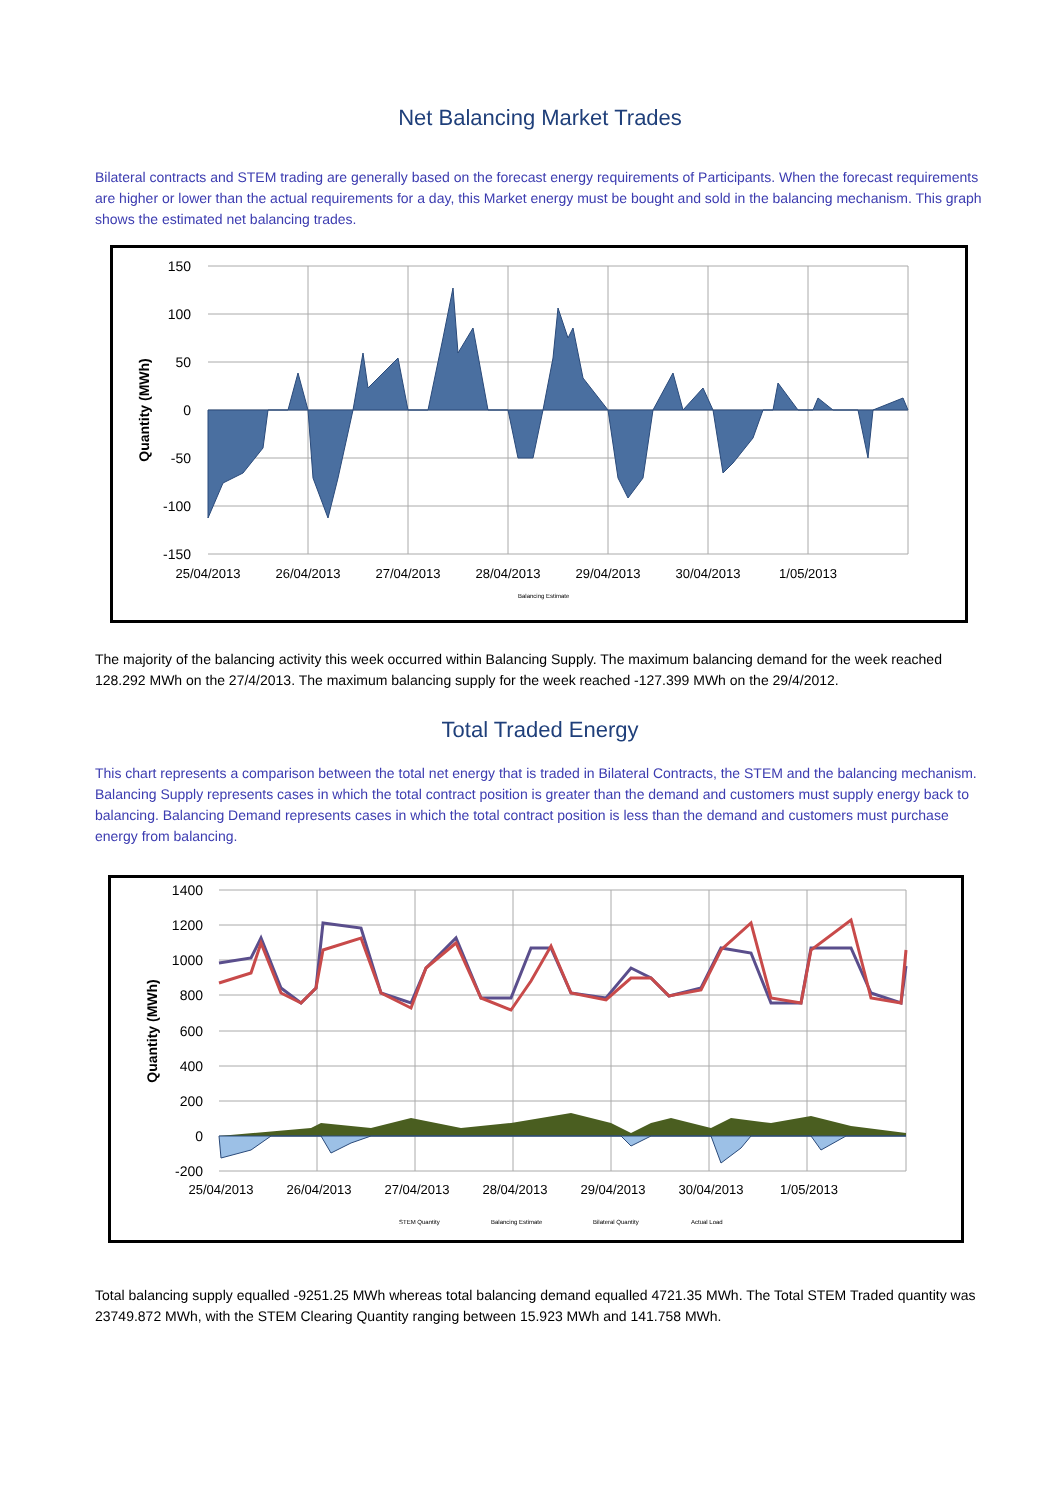Net Balancing Market Trades
Bilateral contracts and STEM trading are generally based on the forecast energy requirements of Participants. When the forecast requirements are higher or lower than the actual requirements for a day, this Market energy must be bought and sold in the balancing mechanism. This graph shows the estimated net balancing trades.
150
100
50
0
-50
-100
-150
25/04/2013
26/04/2013
27/04/2013
28/04/2013
29/04/2013
30/04/2013
1/05/2013
Quantity (MWh)
Balancing Estimate
The majority of the balancing activity this week occurred within Balancing Supply. The maximum balancing demand for the week reached 128.292 MWh on the 27/4/2013. The maximum balancing supply for the week reached -127.399 MWh on the 29/4/2012.
Total Traded Energy
This chart represents a comparison between the total net energy that is traded in Bilateral Contracts, the STEM and the balancing mechanism. Balancing Supply represents cases in which the total contract position is greater than the demand and customers must supply energy back to balancing. Balancing Demand represents cases in which the total contract position is less than the demand and customers must purchase energy from balancing.
1400
1200
1000
800
600
400
200
0
-200
25/04/2013
26/04/2013
27/04/2013
28/04/2013
29/04/2013
30/04/2013
1/05/2013
Quantity (MWh)
STEM Quantity
Balancing Estimate
Bilateral Quantity
Actual Load
Total balancing supply equalled -9251.25 MWh whereas total balancing demand equalled 4721.35 MWh. The Total STEM Traded quantity was 23749.872 MWh, with the STEM Clearing Quantity ranging between 15.923 MWh and 141.758 MWh.